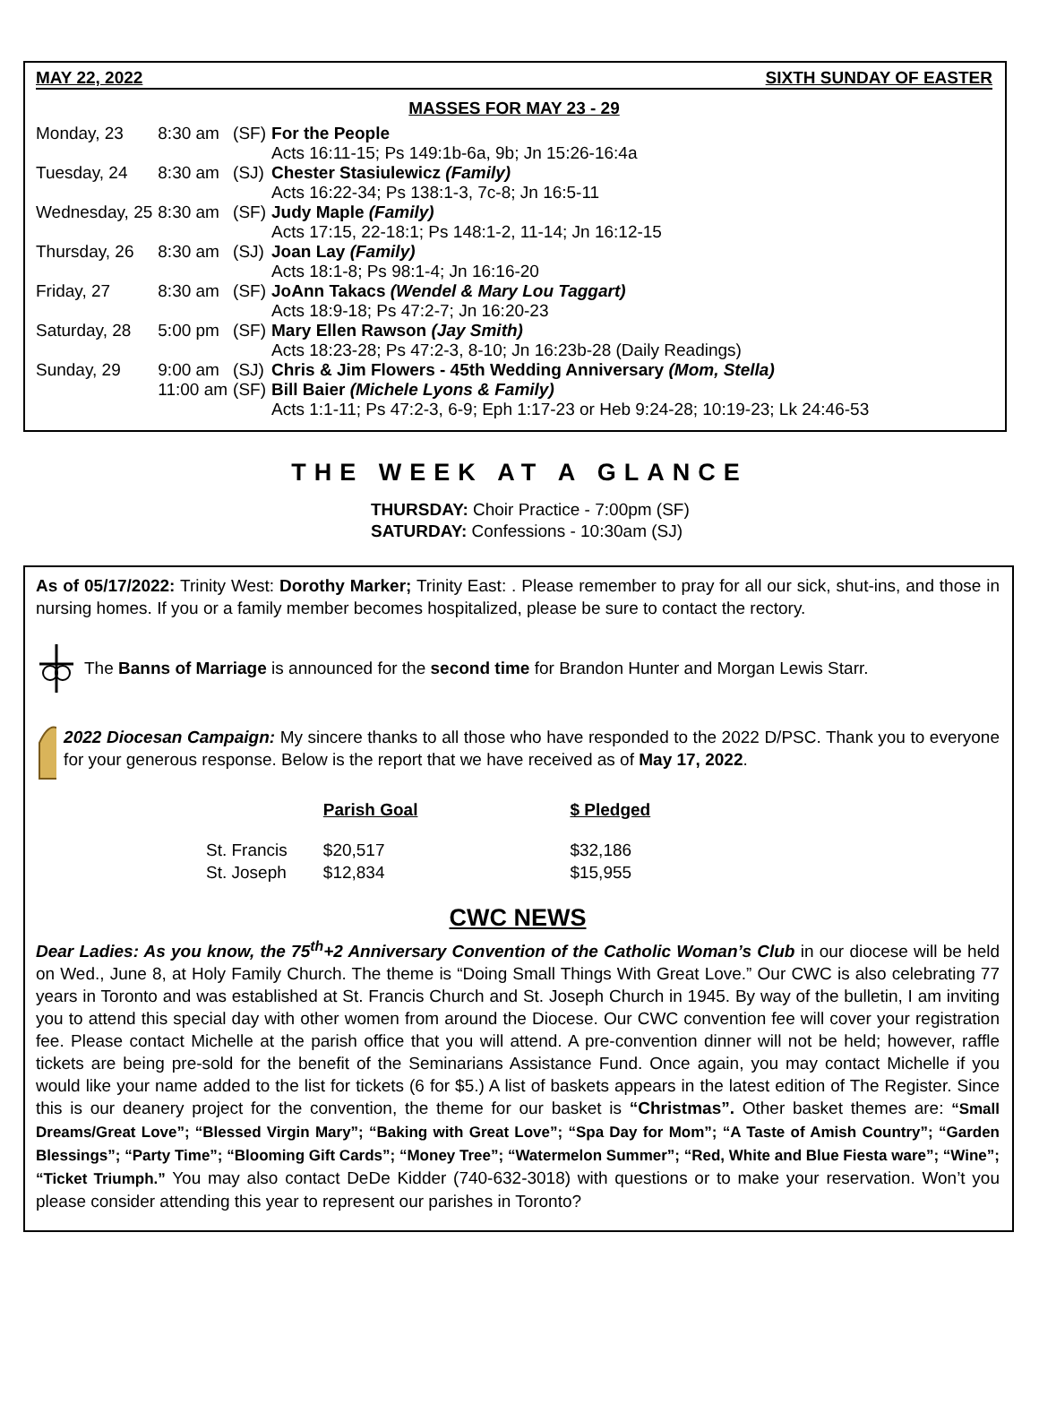MAY 22, 2022 SIXTH SUNDAY OF EASTER
MASSES FOR MAY 23 - 29
| Monday, 23 | 8:30 am | (SF) | For the People Acts 16:11-15; Ps 149:1b-6a, 9b; Jn 15:26-16:4a |
| Tuesday, 24 | 8:30 am | (SJ) | Chester Stasiulewicz (Family) Acts 16:22-34; Ps 138:1-3, 7c-8; Jn 16:5-11 |
| Wednesday, 25 | 8:30 am | (SF) | Judy Maple (Family) Acts 17:15, 22-18:1; Ps 148:1-2, 11-14; Jn 16:12-15 |
| Thursday, 26 | 8:30 am | (SJ) | Joan Lay (Family) Acts 18:1-8; Ps 98:1-4; Jn 16:16-20 |
| Friday, 27 | 8:30 am | (SF) | JoAnn Takacs (Wendel & Mary Lou Taggart) Acts 18:9-18; Ps 47:2-7; Jn 16:20-23 |
| Saturday, 28 | 5:00 pm | (SF) | Mary Ellen Rawson (Jay Smith) Acts 18:23-28; Ps 47:2-3, 8-10; Jn 16:23b-28 (Daily Readings) |
| Sunday, 29 | 9:00 am | (SJ) | Chris & Jim Flowers - 45th Wedding Anniversary (Mom, Stella) |
| | 11:00 am | (SF) | Bill Baier (Michele Lyons & Family) Acts 1:1-11; Ps 47:2-3, 6-9; Eph 1:17-23 or Heb 9:24-28; 10:19-23; Lk 24:46-53 |
THE WEEK AT A GLANCE
THURSDAY: Choir Practice - 7:00pm (SF)
SATURDAY: Confessions - 10:30am (SJ)
As of 05/17/2022: Trinity West: Dorothy Marker; Trinity East: . Please remember to pray for all our sick, shut-ins, and those in nursing homes. If you or a family member becomes hospitalized, please be sure to contact the rectory.
The Banns of Marriage is announced for the second time for Brandon Hunter and Morgan Lewis Starr.
2022 Diocesan Campaign: My sincere thanks to all those who have responded to the 2022 D/PSC. Thank you to everyone for your generous response. Below is the report that we have received as of May 17, 2022.
| | Parish Goal | $ Pledged |
| --- | --- | --- |
| St. Francis | $20,517 | $32,186 |
| St. Joseph | $12,834 | $15,955 |
CWC NEWS
Dear Ladies: As you know, the 75<sup>th</sup>+2 Anniversary Convention of the Catholic Woman’s Club in our diocese will be held on Wed., June 8, at Holy Family Church. The theme is “Doing Small Things With Great Love.” Our CWC is also celebrating 77 years in Toronto and was established at St. Francis Church and St. Joseph Church in 1945. By way of the bulletin, I am inviting you to attend this special day with other women from around the Diocese. Our CWC convention fee will cover your registration fee. Please contact Michelle at the parish office that you will attend. A pre-convention dinner will not be held; however, raffle tickets are being pre-sold for the benefit of the Seminarians Assistance Fund. Once again, you may contact Michelle if you would like your name added to the list for tickets (6 for $5.) A list of baskets appears in the latest edition of The Register. Since this is our deanery project for the convention, the theme for our basket is “Christmas”. Other basket themes are: “Small Dreams/Great Love”; “Blessed Virgin Mary”; “Baking with Great Love”; “Spa Day for Mom”; “A Taste of Amish Country”; “Garden Blessings”; “Party Time”; “Blooming Gift Cards”; “Money Tree”; “Watermelon Summer”; “Red, White and Blue Fiesta ware”; “Wine”; “Ticket Triumph.” You may also contact DeDe Kidder (740-632-3018) with questions or to make your reservation. Won’t you please consider attending this year to represent our parishes in Toronto?